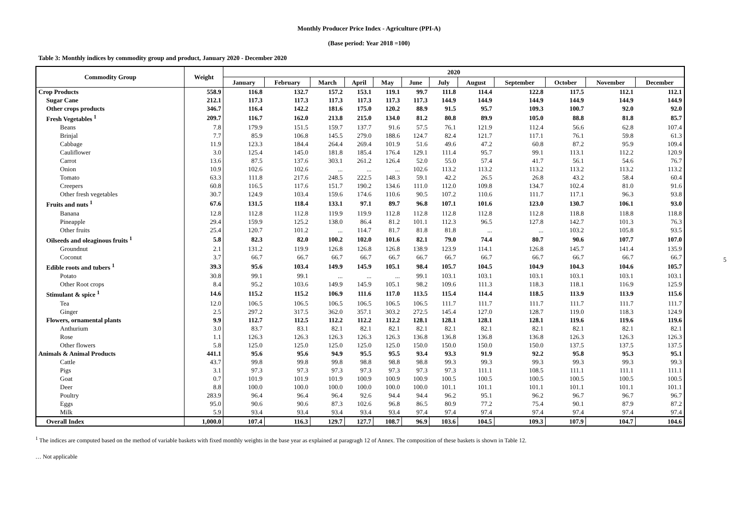Monthly Producer Price Index - Agriculture (PPI-A)
(Base period: Year 2018 =100)
Table 3: Monthly indices by commodity group and product, January 2020 - December 2020
| Commodity Group | Weight | 2020 | | | | | | | | | | | |
| --- | --- | --- | --- | --- | --- | --- | --- | --- | --- | --- | --- | --- | --- |
| | | January | February | March | April | May | June | July | August | September | October | November | December |
| Crop Products | 558.9 | 116.8 | 132.7 | 157.2 | 153.1 | 119.1 | 99.7 | 111.8 | 114.4 | 122.8 | 117.5 | 112.1 | 112.1 |
| Sugar Cane | 212.1 | 117.3 | 117.3 | 117.3 | 117.3 | 117.3 | 117.3 | 144.9 | 144.9 | 144.9 | 144.9 | 144.9 | 144.9 |
| Other crops products | 346.7 | 116.4 | 142.2 | 181.6 | 175.0 | 120.2 | 88.9 | 91.5 | 95.7 | 109.3 | 100.7 | 92.0 | 92.0 |
| Fresh Vegetables <sup>1</sup> | 209.7 | 116.7 | 162.0 | 213.8 | 215.0 | 134.0 | 81.2 | 80.8 | 89.9 | 105.0 | 88.8 | 81.8 | 85.7 |
| Beans | 7.8 | 179.9 | 151.5 | 159.7 | 137.7 | 91.6 | 57.5 | 76.1 | 121.9 | 112.4 | 56.6 | 62.8 | 107.4 |
| Brinjal | 7.7 | 85.9 | 106.8 | 145.5 | 279.0 | 188.6 | 124.7 | 82.4 | 121.7 | 117.1 | 76.1 | 59.8 | 61.3 |
| Cabbage | 11.9 | 123.3 | 184.4 | 264.4 | 269.4 | 101.9 | 51.6 | 49.6 | 47.2 | 60.8 | 87.2 | 95.9 | 109.4 |
| Cauliflower | 3.0 | 125.4 | 145.0 | 181.8 | 185.4 | 176.4 | 129.1 | 111.4 | 95.7 | 99.1 | 113.1 | 112.2 | 120.9 |
| Carrot | 13.6 | 87.5 | 137.6 | 303.1 | 261.2 | 126.4 | 52.0 | 55.0 | 57.4 | 41.7 | 56.1 | 54.6 | 76.7 |
| Onion | 10.9 | 102.6 | 102.6 | ... | ... | ... | 102.6 | 113.2 | 113.2 | 113.2 | 113.2 | 113.2 | 113.2 |
| Tomato | 63.3 | 111.8 | 217.6 | 248.5 | 222.5 | 148.3 | 59.1 | 42.2 | 26.5 | 26.8 | 43.2 | 58.4 | 60.4 |
| Creepers | 60.8 | 116.5 | 117.6 | 151.7 | 190.2 | 134.6 | 111.0 | 112.0 | 109.8 | 134.7 | 102.4 | 81.0 | 91.6 |
| Other fresh vegetables | 30.7 | 124.9 | 103.4 | 159.6 | 174.6 | 110.6 | 90.5 | 107.2 | 110.6 | 111.7 | 117.1 | 96.3 | 93.8 |
| Fruits and nuts <sup>1</sup> | 67.6 | 131.5 | 118.4 | 133.1 | 97.1 | 89.7 | 96.8 | 107.1 | 101.6 | 123.0 | 130.7 | 106.1 | 93.0 |
| Banana | 12.8 | 112.8 | 112.8 | 119.9 | 119.9 | 112.8 | 112.8 | 112.8 | 112.8 | 112.8 | 118.8 | 118.8 | 118.8 |
| Pineapple | 29.4 | 159.9 | 125.2 | 138.0 | 86.4 | 81.2 | 101.1 | 112.3 | 96.5 | 127.8 | 142.7 | 101.3 | 76.3 |
| Other fruits | 25.4 | 120.7 | 101.2 | ... | 114.7 | 81.7 | 81.8 | 81.8 | ... | ... | 103.2 | 105.8 | 93.5 |
| Oilseeds and oleaginous fruits <sup>1</sup> | 5.8 | 82.3 | 82.0 | 100.2 | 102.0 | 101.6 | 82.1 | 79.0 | 74.4 | 80.7 | 90.6 | 107.7 | 107.0 |
| Groundnut | 2.1 | 131.2 | 119.9 | 126.8 | 126.8 | 126.8 | 138.9 | 123.9 | 114.1 | 126.8 | 145.7 | 141.4 | 135.9 |
| Coconut | 3.7 | 66.7 | 66.7 | 66.7 | 66.7 | 66.7 | 66.7 | 66.7 | 66.7 | 66.7 | 66.7 | 66.7 | 66.7 |
| Edible roots and tubers <sup>1</sup> | 39.3 | 95.6 | 103.4 | 149.9 | 145.9 | 105.1 | 98.4 | 105.7 | 104.5 | 104.9 | 104.3 | 104.6 | 105.7 |
| Potato | 30.8 | 99.1 | 99.1 | ... | ... | ... | 99.1 | 103.1 | 103.1 | 103.1 | 103.1 | 103.1 | 103.1 |
| Other Root crops | 8.4 | 95.2 | 103.6 | 149.9 | 145.9 | 105.1 | 98.2 | 109.6 | 111.3 | 118.3 | 118.1 | 116.9 | 125.9 |
| Stimulant & spice <sup>1</sup> | 14.6 | 115.2 | 115.2 | 106.9 | 111.6 | 117.0 | 113.5 | 115.4 | 114.4 | 118.5 | 113.9 | 113.9 | 115.6 |
| Tea | 12.0 | 106.5 | 106.5 | 106.5 | 106.5 | 106.5 | 106.5 | 111.7 | 111.7 | 111.7 | 111.7 | 111.7 | 111.7 |
| Ginger | 2.5 | 297.2 | 317.5 | 362.0 | 357.1 | 303.2 | 272.5 | 145.4 | 127.0 | 128.7 | 119.0 | 118.3 | 124.9 |
| Flowers, ornamental plants | 9.9 | 112.7 | 112.5 | 112.2 | 112.2 | 112.2 | 128.1 | 128.1 | 128.1 | 128.1 | 119.6 | 119.6 | 119.6 |
| Anthurium | 3.0 | 83.7 | 83.1 | 82.1 | 82.1 | 82.1 | 82.1 | 82.1 | 82.1 | 82.1 | 82.1 | 82.1 | 82.1 |
| Rose | 1.1 | 126.3 | 126.3 | 126.3 | 126.3 | 126.3 | 136.8 | 136.8 | 136.8 | 136.8 | 126.3 | 126.3 | 126.3 |
| Other flowers | 5.8 | 125.0 | 125.0 | 125.0 | 125.0 | 125.0 | 150.0 | 150.0 | 150.0 | 150.0 | 137.5 | 137.5 | 137.5 |
| Animals & Animal Products | 441.1 | 95.6 | 95.6 | 94.9 | 95.5 | 95.5 | 93.4 | 93.3 | 91.9 | 92.2 | 95.8 | 95.3 | 95.1 |
| Cattle | 43.7 | 99.8 | 99.8 | 99.8 | 98.8 | 98.8 | 98.8 | 99.3 | 99.3 | 99.3 | 99.3 | 99.3 | 99.3 |
| Pigs | 3.1 | 97.3 | 97.3 | 97.3 | 97.3 | 97.3 | 97.3 | 97.3 | 111.1 | 108.5 | 111.1 | 111.1 | 111.1 |
| Goat | 0.7 | 101.9 | 101.9 | 101.9 | 100.9 | 100.9 | 100.9 | 100.5 | 100.5 | 100.5 | 100.5 | 100.5 | 100.5 |
| Deer | 8.8 | 100.0 | 100.0 | 100.0 | 100.0 | 100.0 | 100.0 | 101.1 | 101.1 | 101.1 | 101.1 | 101.1 | 101.1 |
| Poultry | 283.9 | 96.4 | 96.4 | 96.4 | 92.6 | 94.4 | 94.4 | 96.2 | 95.1 | 96.2 | 96.7 | 96.7 | 96.7 |
| Eggs | 95.0 | 90.6 | 90.6 | 87.3 | 102.6 | 96.8 | 86.5 | 80.9 | 77.2 | 75.4 | 90.1 | 87.9 | 87.2 |
| Milk | 5.9 | 93.4 | 93.4 | 93.4 | 93.4 | 93.4 | 97.4 | 97.4 | 97.4 | 97.4 | 97.4 | 97.4 | 97.4 |
| Overall Index | 1,000.0 | 107.4 | 116.3 | 129.7 | 127.7 | 108.7 | 96.9 | 103.6 | 104.5 | 109.3 | 107.9 | 104.7 | 104.6 |
<sup>1</sup> The indices are computed based on the method of variable baskets with fixed monthly weights in the base year as explained at paragragh 12 of Annex. The composition of these baskets is shown in Table 12.
… Not applicable
5